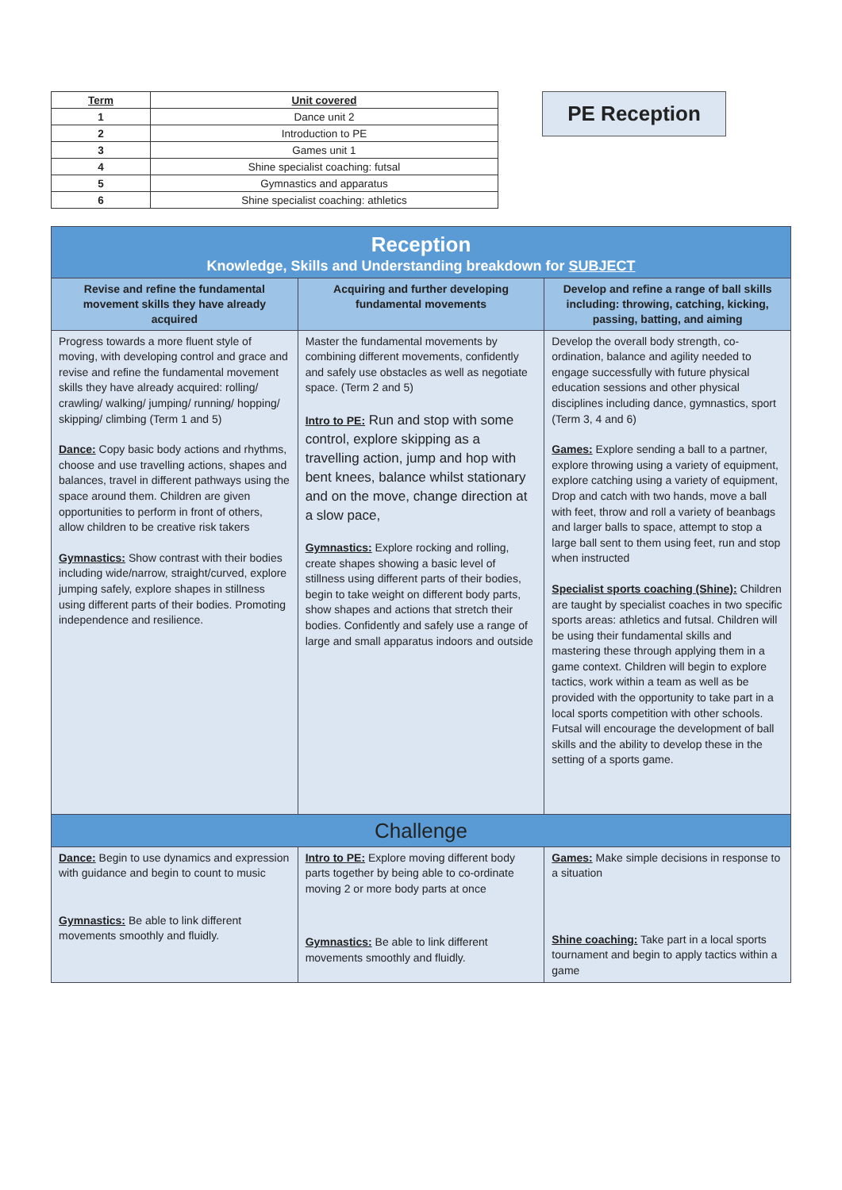| Term | Unit covered |
| --- | --- |
| 1 | Dance unit 2 |
| 2 | Introduction to PE |
| 3 | Games unit 1 |
| 4 | Shine specialist coaching: futsal |
| 5 | Gymnastics and apparatus |
| 6 | Shine specialist coaching: athletics |
PE Reception
| Reception Knowledge, Skills and Understanding breakdown for SUBJECT | | |
| Revise and refine the fundamental movement skills they have already acquired | Acquiring and further developing fundamental movements | Develop and refine a range of ball skills including: throwing, catching, kicking, passing, batting, and aiming |
| Progress towards a more fluent style of moving, with developing control and grace and revise and refine the fundamental movement skills they have already acquired: rolling/ crawling/ walking/ jumping/ running/ hopping/ skipping/ climbing (Term 1 and 5) Dance: Copy basic body actions and rhythms, choose and use travelling actions, shapes and balances, travel in different pathways using the space around them. Children are given opportunities to perform in front of others, allow children to be creative risk takers Gymnastics: Show contrast with their bodies including wide/narrow, straight/curved, explore jumping safely, explore shapes in stillness using different parts of their bodies. Promoting independence and resilience. | Master the fundamental movements by combining different movements, confidently and safely use obstacles as well as negotiate space. (Term 2 and 5) Intro to PE: Run and stop with some control, explore skipping as a travelling action, jump and hop with bent knees, balance whilst stationary and on the move, change direction at a slow pace, Gymnastics: Explore rocking and rolling, create shapes showing a basic level of stillness using different parts of their bodies, begin to take weight on different body parts, show shapes and actions that stretch their bodies. Confidently and safely use a range of large and small apparatus indoors and outside | Develop the overall body strength, co-ordination, balance and agility needed to engage successfully with future physical education sessions and other physical disciplines including dance, gymnastics, sport (Term 3, 4 and 6) Games: Explore sending a ball to a partner, explore throwing using a variety of equipment, explore catching using a variety of equipment, Drop and catch with two hands, move a ball with feet, throw and roll a variety of beanbags and larger balls to space, attempt to stop a large ball sent to them using feet, run and stop when instructed Specialist sports coaching (Shine): Children are taught by specialist coaches in two specific sports areas: athletics and futsal. Children will be using their fundamental skills and mastering these through applying them in a game context. Children will begin to explore tactics, work within a team as well as be provided with the opportunity to take part in a local sports competition with other schools. Futsal will encourage the development of ball skills and the ability to develop these in the setting of a sports game. |
| Challenge | | |
| Dance: Begin to use dynamics and expression with guidance and begin to count to music Gymnastics: Be able to link different movements smoothly and fluidly. | Intro to PE: Explore moving different body parts together by being able to co-ordinate moving 2 or more body parts at once Gymnastics: Be able to link different movements smoothly and fluidly. | Games: Make simple decisions in response to a situation Shine coaching: Take part in a local sports tournament and begin to apply tactics within a game |